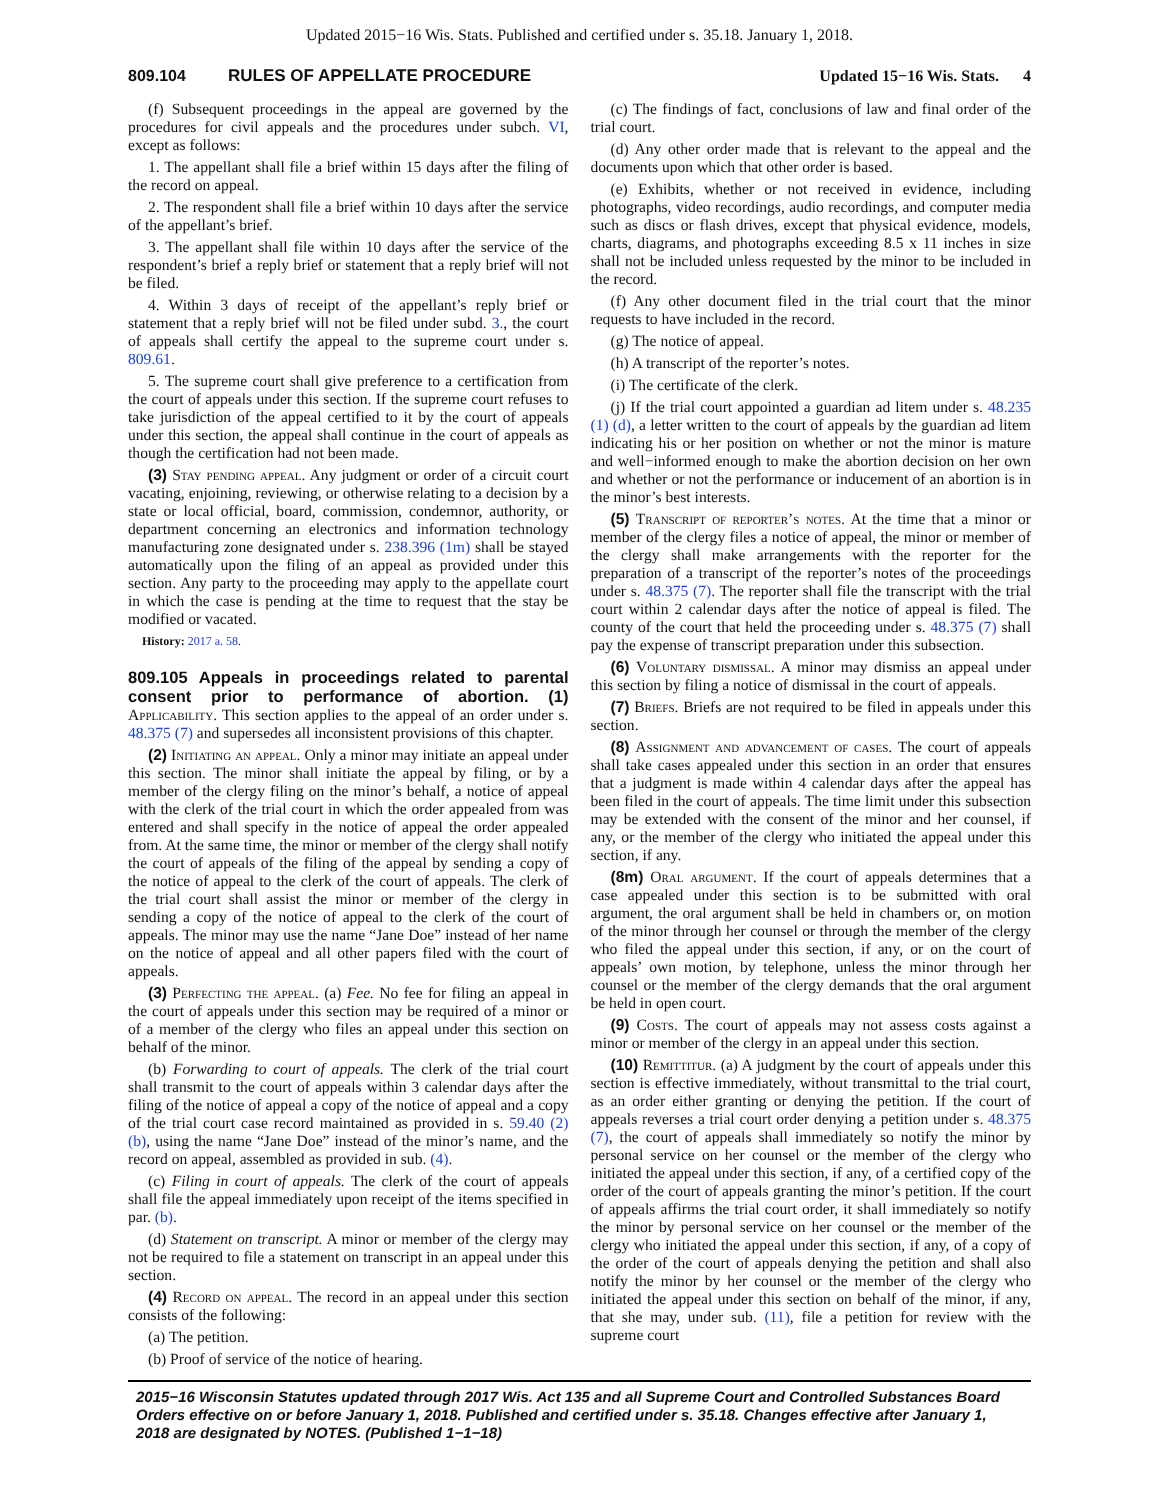Updated 2015−16 Wis. Stats. Published and certified under s. 35.18. January 1, 2018.
809.104 RULES OF APPELLATE PROCEDURE Updated 15−16 Wis. Stats. 4
(f) Subsequent proceedings in the appeal are governed by the procedures for civil appeals and the procedures under subch. VI, except as follows:
1. The appellant shall file a brief within 15 days after the filing of the record on appeal.
2. The respondent shall file a brief within 10 days after the service of the appellant’s brief.
3. The appellant shall file within 10 days after the service of the respondent’s brief a reply brief or statement that a reply brief will not be filed.
4. Within 3 days of receipt of the appellant’s reply brief or statement that a reply brief will not be filed under subd. 3., the court of appeals shall certify the appeal to the supreme court under s. 809.61.
5. The supreme court shall give preference to a certification from the court of appeals under this section. If the supreme court refuses to take jurisdiction of the appeal certified to it by the court of appeals under this section, the appeal shall continue in the court of appeals as though the certification had not been made.
(3) Stay pending appeal. Any judgment or order of a circuit court vacating, enjoining, reviewing, or otherwise relating to a decision by a state or local official, board, commission, condemnor, authority, or department concerning an electronics and information technology manufacturing zone designated under s. 238.396 (1m) shall be stayed automatically upon the filing of an appeal as provided under this section. Any party to the proceeding may apply to the appellate court in which the case is pending at the time to request that the stay be modified or vacated.
History: 2017 a. 58.
809.105 Appeals in proceedings related to parental consent prior to performance of abortion. (1) Applicability. This section applies to the appeal of an order under s. 48.375 (7) and supersedes all inconsistent provisions of this chapter.
(2) Initiating an appeal. Only a minor may initiate an appeal under this section. The minor shall initiate the appeal by filing, or by a member of the clergy filing on the minor’s behalf, a notice of appeal with the clerk of the trial court in which the order appealed from was entered and shall specify in the notice of appeal the order appealed from. At the same time, the minor or member of the clergy shall notify the court of appeals of the filing of the appeal by sending a copy of the notice of appeal to the clerk of the court of appeals. The clerk of the trial court shall assist the minor or member of the clergy in sending a copy of the notice of appeal to the clerk of the court of appeals. The minor may use the name “Jane Doe” instead of her name on the notice of appeal and all other papers filed with the court of appeals.
(3) Perfecting the appeal. (a) Fee. No fee for filing an appeal in the court of appeals under this section may be required of a minor or of a member of the clergy who files an appeal under this section on behalf of the minor.
(b) Forwarding to court of appeals. The clerk of the trial court shall transmit to the court of appeals within 3 calendar days after the filing of the notice of appeal a copy of the notice of appeal and a copy of the trial court case record maintained as provided in s. 59.40 (2) (b), using the name “Jane Doe” instead of the minor’s name, and the record on appeal, assembled as provided in sub. (4).
(c) Filing in court of appeals. The clerk of the court of appeals shall file the appeal immediately upon receipt of the items specified in par. (b).
(d) Statement on transcript. A minor or member of the clergy may not be required to file a statement on transcript in an appeal under this section.
(4) Record on appeal. The record in an appeal under this section consists of the following:
(a) The petition.
(b) Proof of service of the notice of hearing.
(c) The findings of fact, conclusions of law and final order of the trial court.
(d) Any other order made that is relevant to the appeal and the documents upon which that other order is based.
(e) Exhibits, whether or not received in evidence, including photographs, video recordings, audio recordings, and computer media such as discs or flash drives, except that physical evidence, models, charts, diagrams, and photographs exceeding 8.5 x 11 inches in size shall not be included unless requested by the minor to be included in the record.
(f) Any other document filed in the trial court that the minor requests to have included in the record.
(g) The notice of appeal.
(h) A transcript of the reporter’s notes.
(i) The certificate of the clerk.
(j) If the trial court appointed a guardian ad litem under s. 48.235 (1) (d), a letter written to the court of appeals by the guardian ad litem indicating his or her position on whether or not the minor is mature and well−informed enough to make the abortion decision on her own and whether or not the performance or inducement of an abortion is in the minor’s best interests.
(5) Transcript of reporter’s notes. At the time that a minor or member of the clergy files a notice of appeal, the minor or member of the clergy shall make arrangements with the reporter for the preparation of a transcript of the reporter’s notes of the proceedings under s. 48.375 (7). The reporter shall file the transcript with the trial court within 2 calendar days after the notice of appeal is filed. The county of the court that held the proceeding under s. 48.375 (7) shall pay the expense of transcript preparation under this subsection.
(6) Voluntary dismissal. A minor may dismiss an appeal under this section by filing a notice of dismissal in the court of appeals.
(7) Briefs. Briefs are not required to be filed in appeals under this section.
(8) Assignment and advancement of cases. The court of appeals shall take cases appealed under this section in an order that ensures that a judgment is made within 4 calendar days after the appeal has been filed in the court of appeals. The time limit under this subsection may be extended with the consent of the minor and her counsel, if any, or the member of the clergy who initiated the appeal under this section, if any.
(8m) Oral argument. If the court of appeals determines that a case appealed under this section is to be submitted with oral argument, the oral argument shall be held in chambers or, on motion of the minor through her counsel or through the member of the clergy who filed the appeal under this section, if any, or on the court of appeals’ own motion, by telephone, unless the minor through her counsel or the member of the clergy demands that the oral argument be held in open court.
(9) Costs. The court of appeals may not assess costs against a minor or member of the clergy in an appeal under this section.
(10) Remittitur. (a) A judgment by the court of appeals under this section is effective immediately, without transmittal to the trial court, as an order either granting or denying the petition. If the court of appeals reverses a trial court order denying a petition under s. 48.375 (7), the court of appeals shall immediately so notify the minor by personal service on her counsel or the member of the clergy who initiated the appeal under this section, if any, of a certified copy of the order of the court of appeals granting the minor’s petition. If the court of appeals affirms the trial court order, it shall immediately so notify the minor by personal service on her counsel or the member of the clergy who initiated the appeal under this section, if any, of a copy of the order of the court of appeals denying the petition and shall also notify the minor by her counsel or the member of the clergy who initiated the appeal under this section on behalf of the minor, if any, that she may, under sub. (11), file a petition for review with the supreme court
2015−16 Wisconsin Statutes updated through 2017 Wis. Act 135 and all Supreme Court and Controlled Substances Board Orders effective on or before January 1, 2018. Published and certified under s. 35.18. Changes effective after January 1, 2018 are designated by NOTES. (Published 1−1−18)